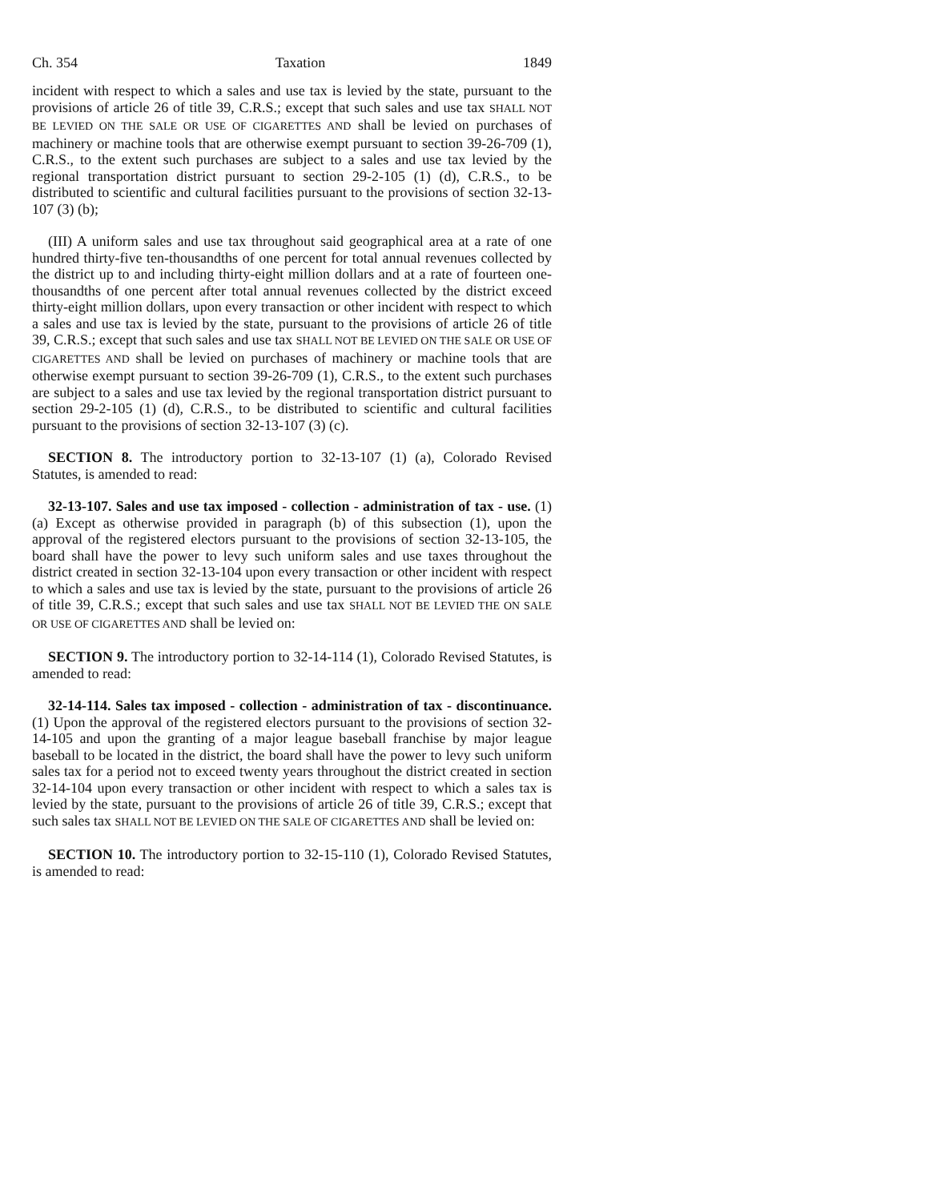Ch. 354 Taxation 1849
incident with respect to which a sales and use tax is levied by the state, pursuant to the provisions of article 26 of title 39, C.R.S.; except that such sales and use tax SHALL NOT BE LEVIED ON THE SALE OR USE OF CIGARETTES AND shall be levied on purchases of machinery or machine tools that are otherwise exempt pursuant to section 39-26-709 (1), C.R.S., to the extent such purchases are subject to a sales and use tax levied by the regional transportation district pursuant to section 29-2-105 (1) (d), C.R.S., to be distributed to scientific and cultural facilities pursuant to the provisions of section 32-13-107 (3) (b);
(III) A uniform sales and use tax throughout said geographical area at a rate of one hundred thirty-five ten-thousandths of one percent for total annual revenues collected by the district up to and including thirty-eight million dollars and at a rate of fourteen one-thousandths of one percent after total annual revenues collected by the district exceed thirty-eight million dollars, upon every transaction or other incident with respect to which a sales and use tax is levied by the state, pursuant to the provisions of article 26 of title 39, C.R.S.; except that such sales and use tax SHALL NOT BE LEVIED ON THE SALE OR USE OF CIGARETTES AND shall be levied on purchases of machinery or machine tools that are otherwise exempt pursuant to section 39-26-709 (1), C.R.S., to the extent such purchases are subject to a sales and use tax levied by the regional transportation district pursuant to section 29-2-105 (1) (d), C.R.S., to be distributed to scientific and cultural facilities pursuant to the provisions of section 32-13-107 (3) (c).
SECTION 8. The introductory portion to 32-13-107 (1) (a), Colorado Revised Statutes, is amended to read:
32-13-107. Sales and use tax imposed - collection - administration of tax - use. (1) (a) Except as otherwise provided in paragraph (b) of this subsection (1), upon the approval of the registered electors pursuant to the provisions of section 32-13-105, the board shall have the power to levy such uniform sales and use taxes throughout the district created in section 32-13-104 upon every transaction or other incident with respect to which a sales and use tax is levied by the state, pursuant to the provisions of article 26 of title 39, C.R.S.; except that such sales and use tax SHALL NOT BE LEVIED THE ON SALE OR USE OF CIGARETTES AND shall be levied on:
SECTION 9. The introductory portion to 32-14-114 (1), Colorado Revised Statutes, is amended to read:
32-14-114. Sales tax imposed - collection - administration of tax - discontinuance. (1) Upon the approval of the registered electors pursuant to the provisions of section 32-14-105 and upon the granting of a major league baseball franchise by major league baseball to be located in the district, the board shall have the power to levy such uniform sales tax for a period not to exceed twenty years throughout the district created in section 32-14-104 upon every transaction or other incident with respect to which a sales tax is levied by the state, pursuant to the provisions of article 26 of title 39, C.R.S.; except that such sales tax SHALL NOT BE LEVIED ON THE SALE OF CIGARETTES AND shall be levied on:
SECTION 10. The introductory portion to 32-15-110 (1), Colorado Revised Statutes, is amended to read: